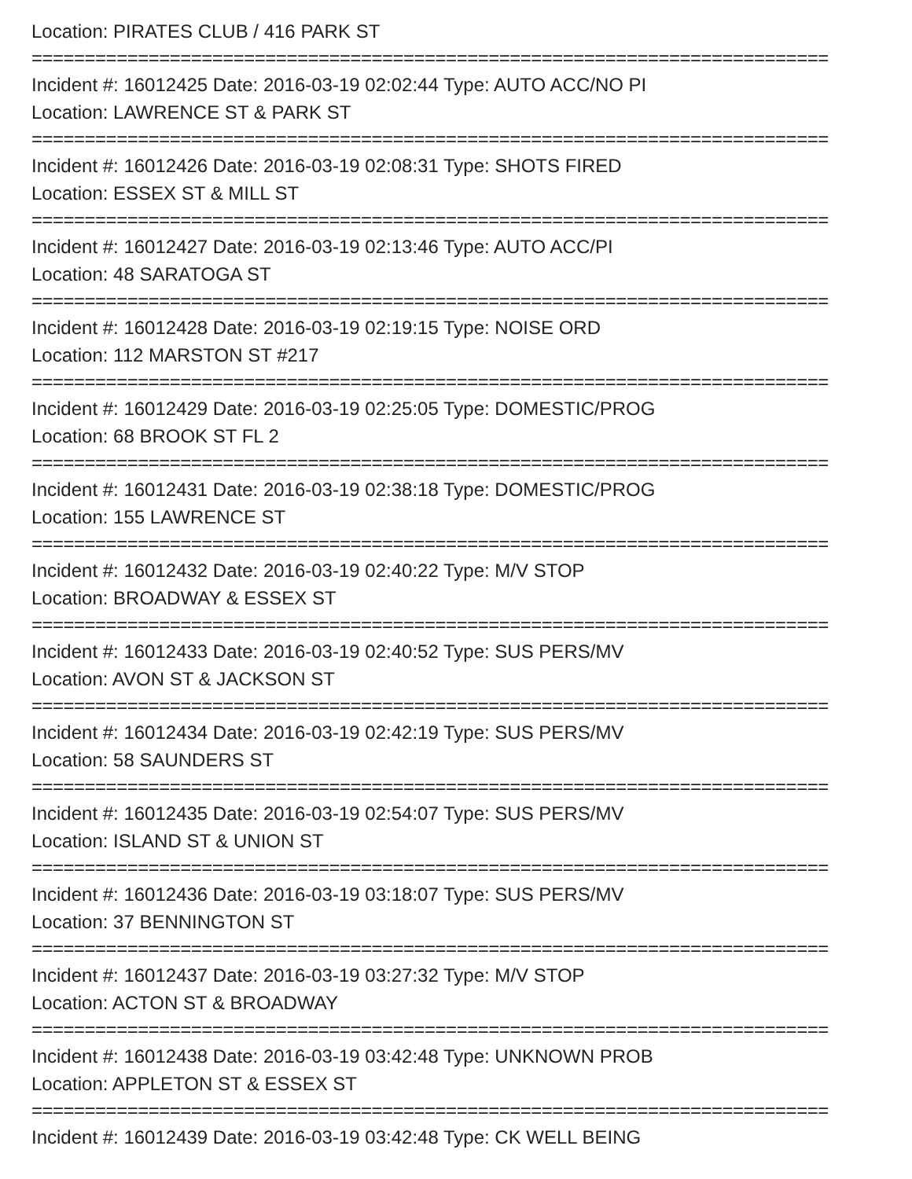Location: PIRATES CLUB / 416 PARK ST
===========================================================================
Incident #: 16012425 Date: 2016-03-19 02:02:44 Type: AUTO ACC/NO PI
Location: LAWRENCE ST & PARK ST
===========================================================================
Incident #: 16012426 Date: 2016-03-19 02:08:31 Type: SHOTS FIRED
Location: ESSEX ST & MILL ST
===========================================================================
Incident #: 16012427 Date: 2016-03-19 02:13:46 Type: AUTO ACC/PI
Location: 48 SARATOGA ST
===========================================================================
Incident #: 16012428 Date: 2016-03-19 02:19:15 Type: NOISE ORD
Location: 112 MARSTON ST #217
===========================================================================
Incident #: 16012429 Date: 2016-03-19 02:25:05 Type: DOMESTIC/PROG
Location: 68 BROOK ST FL 2
===========================================================================
Incident #: 16012431 Date: 2016-03-19 02:38:18 Type: DOMESTIC/PROG
Location: 155 LAWRENCE ST
===========================================================================
Incident #: 16012432 Date: 2016-03-19 02:40:22 Type: M/V STOP
Location: BROADWAY & ESSEX ST
===========================================================================
Incident #: 16012433 Date: 2016-03-19 02:40:52 Type: SUS PERS/MV
Location: AVON ST & JACKSON ST
===========================================================================
Incident #: 16012434 Date: 2016-03-19 02:42:19 Type: SUS PERS/MV
Location: 58 SAUNDERS ST
===========================================================================
Incident #: 16012435 Date: 2016-03-19 02:54:07 Type: SUS PERS/MV
Location: ISLAND ST & UNION ST
===========================================================================
Incident #: 16012436 Date: 2016-03-19 03:18:07 Type: SUS PERS/MV
Location: 37 BENNINGTON ST
===========================================================================
Incident #: 16012437 Date: 2016-03-19 03:27:32 Type: M/V STOP
Location: ACTON ST & BROADWAY
===========================================================================
Incident #: 16012438 Date: 2016-03-19 03:42:48 Type: UNKNOWN PROB
Location: APPLETON ST & ESSEX ST
===========================================================================
Incident #: 16012439 Date: 2016-03-19 03:42:48 Type: CK WELL BEING